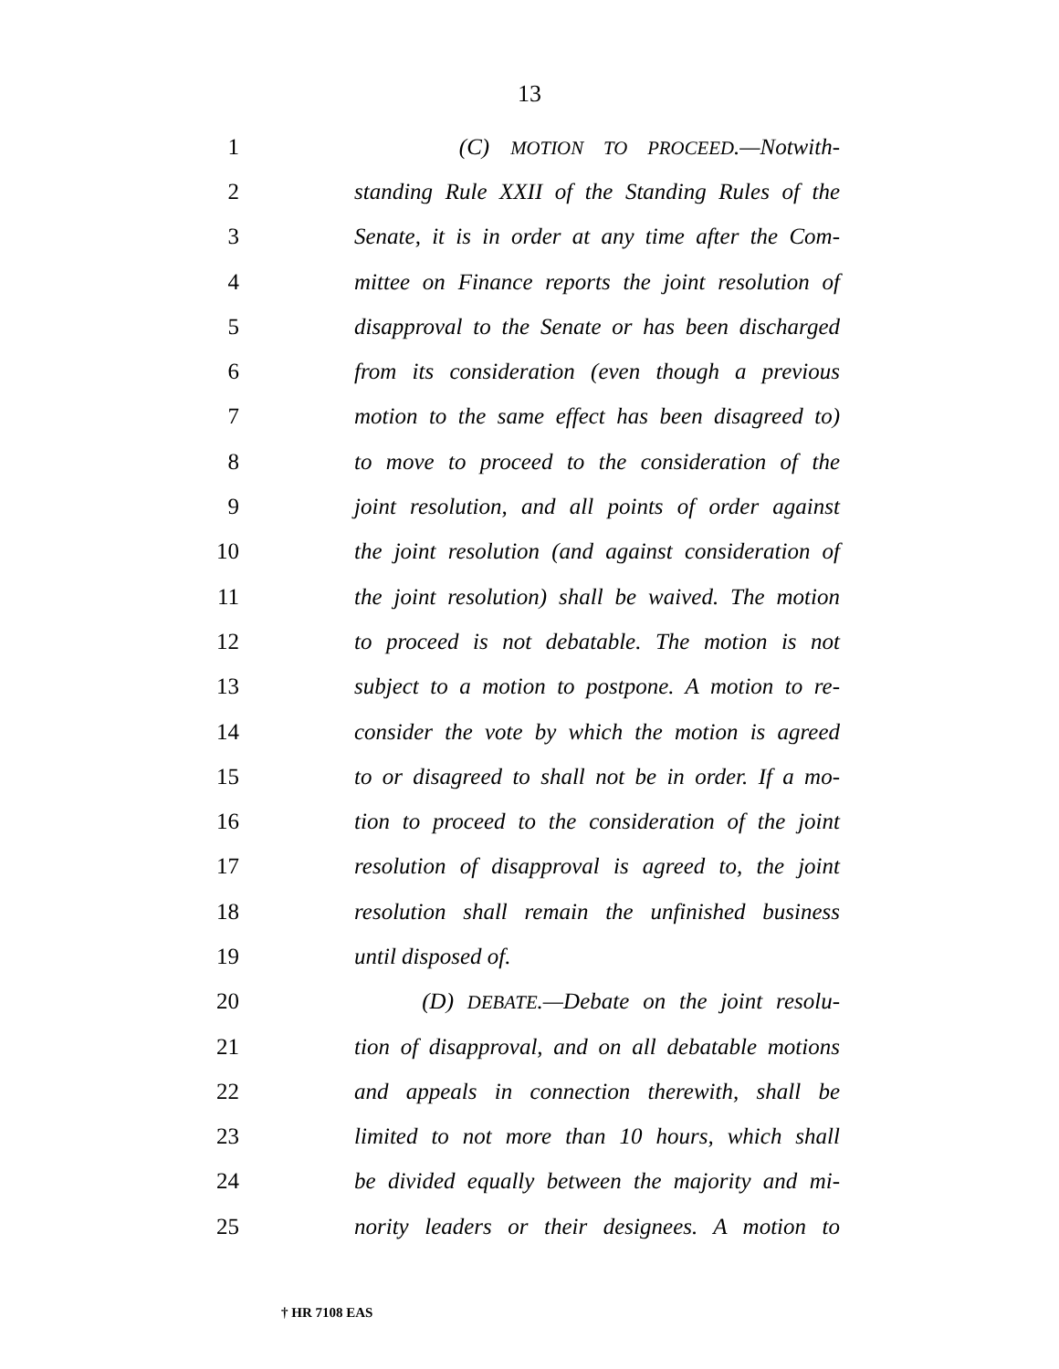13
1 (C) MOTION TO PROCEED.—Notwith-
2
standing Rule XXII of the Standing Rules of the
3
Senate, it is in order at any time after the Com-
4
mittee on Finance reports the joint resolution of
5
disapproval to the Senate or has been discharged
6
from its consideration (even though a previous
7
motion to the same effect has been disagreed to)
8
to move to proceed to the consideration of the
9
joint resolution, and all points of order against
10
the joint resolution (and against consideration of
11
the joint resolution) shall be waived. The motion
12
to proceed is not debatable. The motion is not
13
subject to a motion to postpone. A motion to re-
14
consider the vote by which the motion is agreed
15
to or disagreed to shall not be in order. If a mo-
16
tion to proceed to the consideration of the joint
17
resolution of disapproval is agreed to, the joint
18
resolution shall remain the unfinished business
19 until disposed of.
20
(D) DEBATE.—Debate on the joint resolu-
21
tion of disapproval, and on all debatable motions
22
and appeals in connection therewith, shall be
23
limited to not more than 10 hours, which shall
24
be divided equally between the majority and mi-
25
nority leaders or their designees. A motion to
† HR 7108 EAS